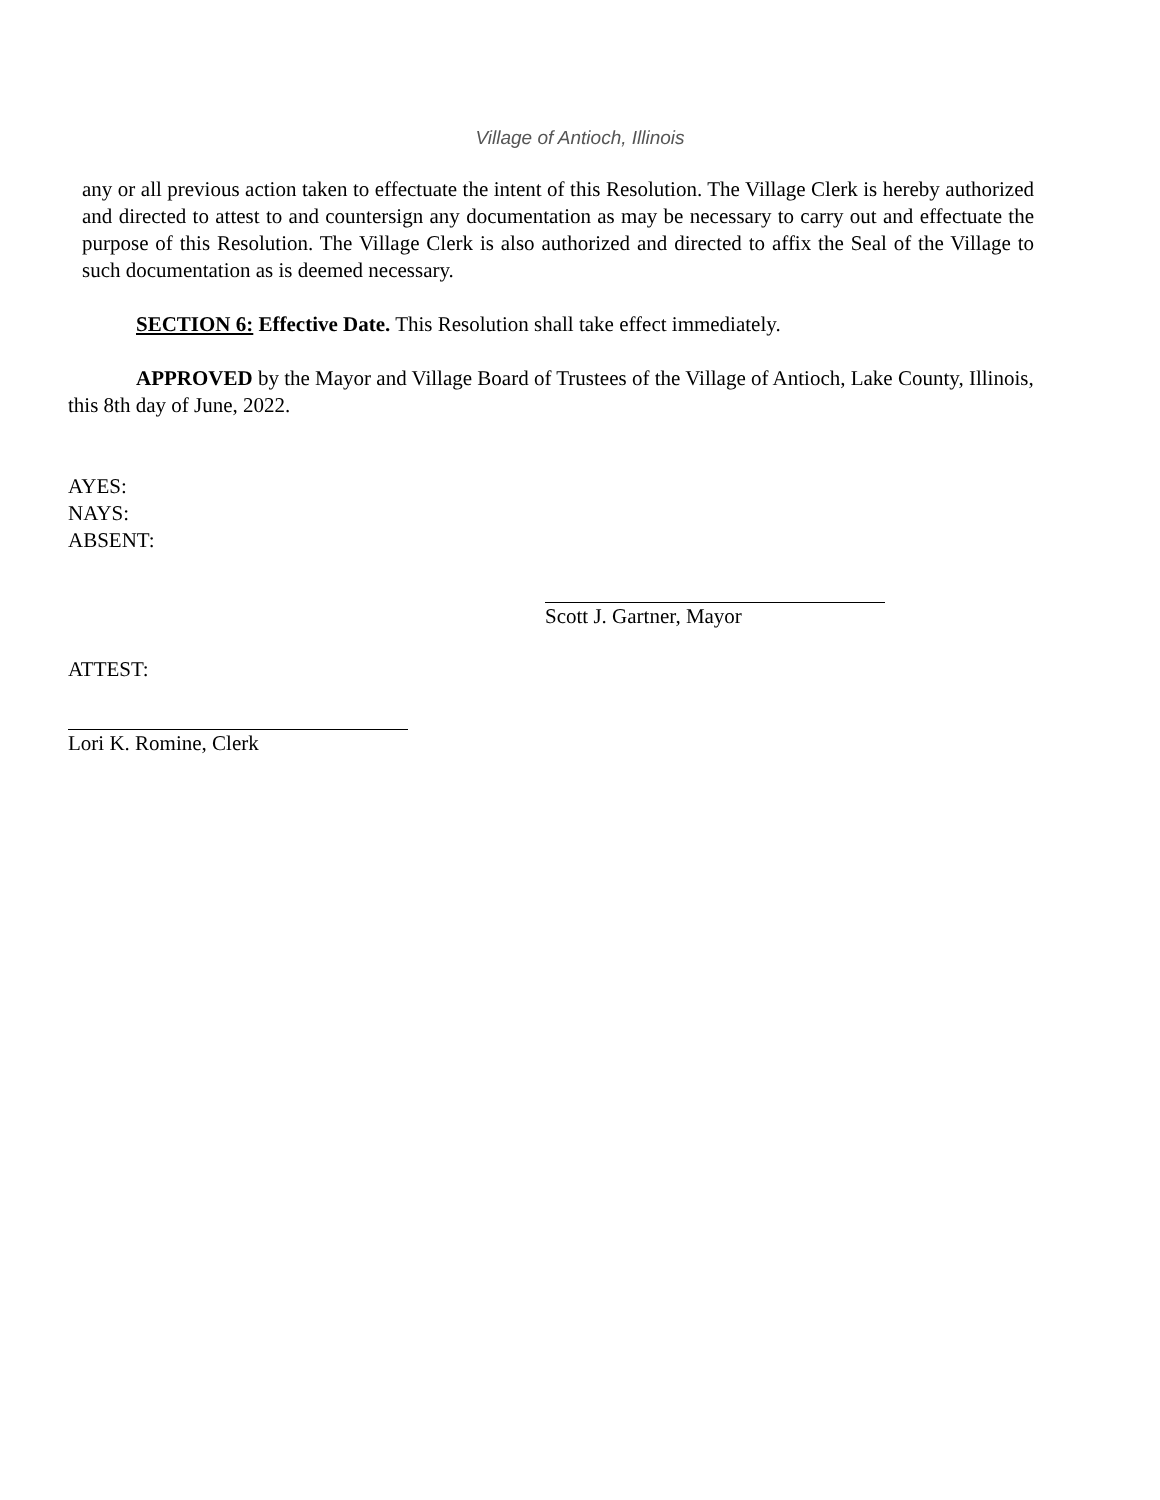Village of Antioch, Illinois
any or all previous action taken to effectuate the intent of this Resolution. The Village Clerk is hereby authorized and directed to attest to and countersign any documentation as may be necessary to carry out and effectuate the purpose of this Resolution. The Village Clerk is also authorized and directed to affix the Seal of the Village to such documentation as is deemed necessary.
SECTION 6: Effective Date. This Resolution shall take effect immediately.
APPROVED by the Mayor and Village Board of Trustees of the Village of Antioch, Lake County, Illinois, this 8th day of June, 2022.
AYES:
NAYS:
ABSENT:
Scott J. Gartner, Mayor
ATTEST:
Lori K. Romine, Clerk